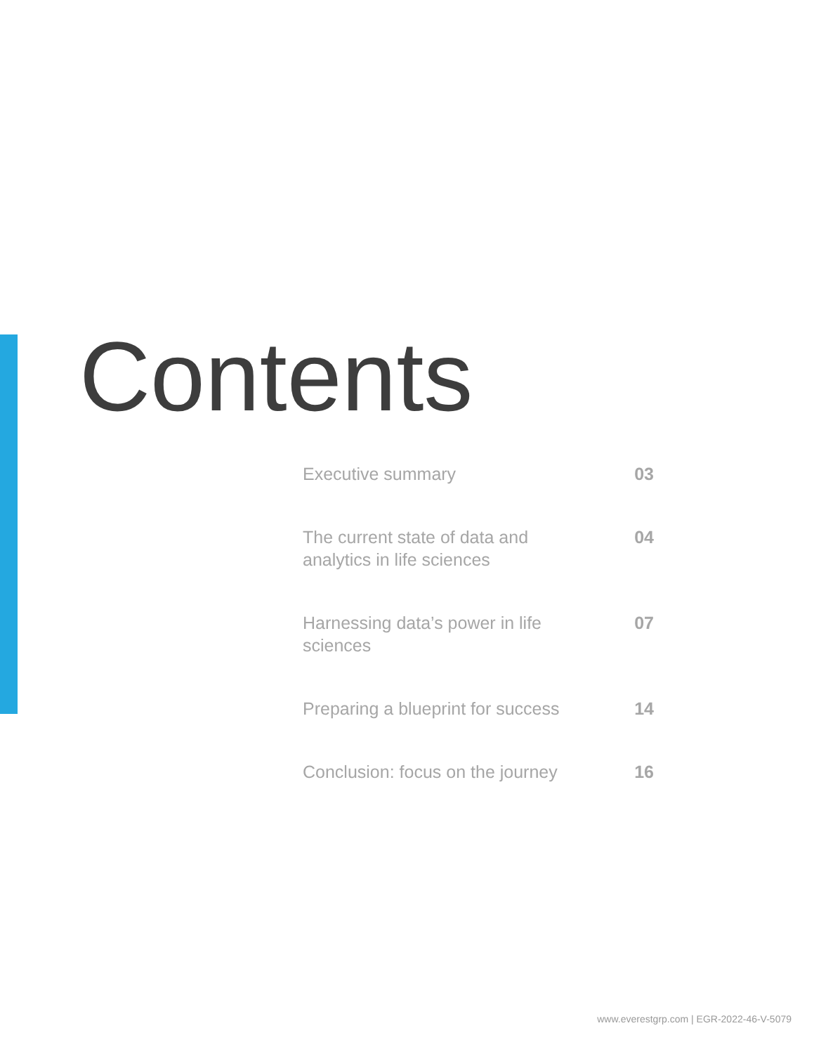Contents
Executive summary 03
The current state of data and analytics in life sciences
04
Harnessing data’s power in life sciences
07
Preparing a blueprint for success
14
Conclusion: focus on the journey
16
www.everestgrp.com | EGR-2022-46-V-5079